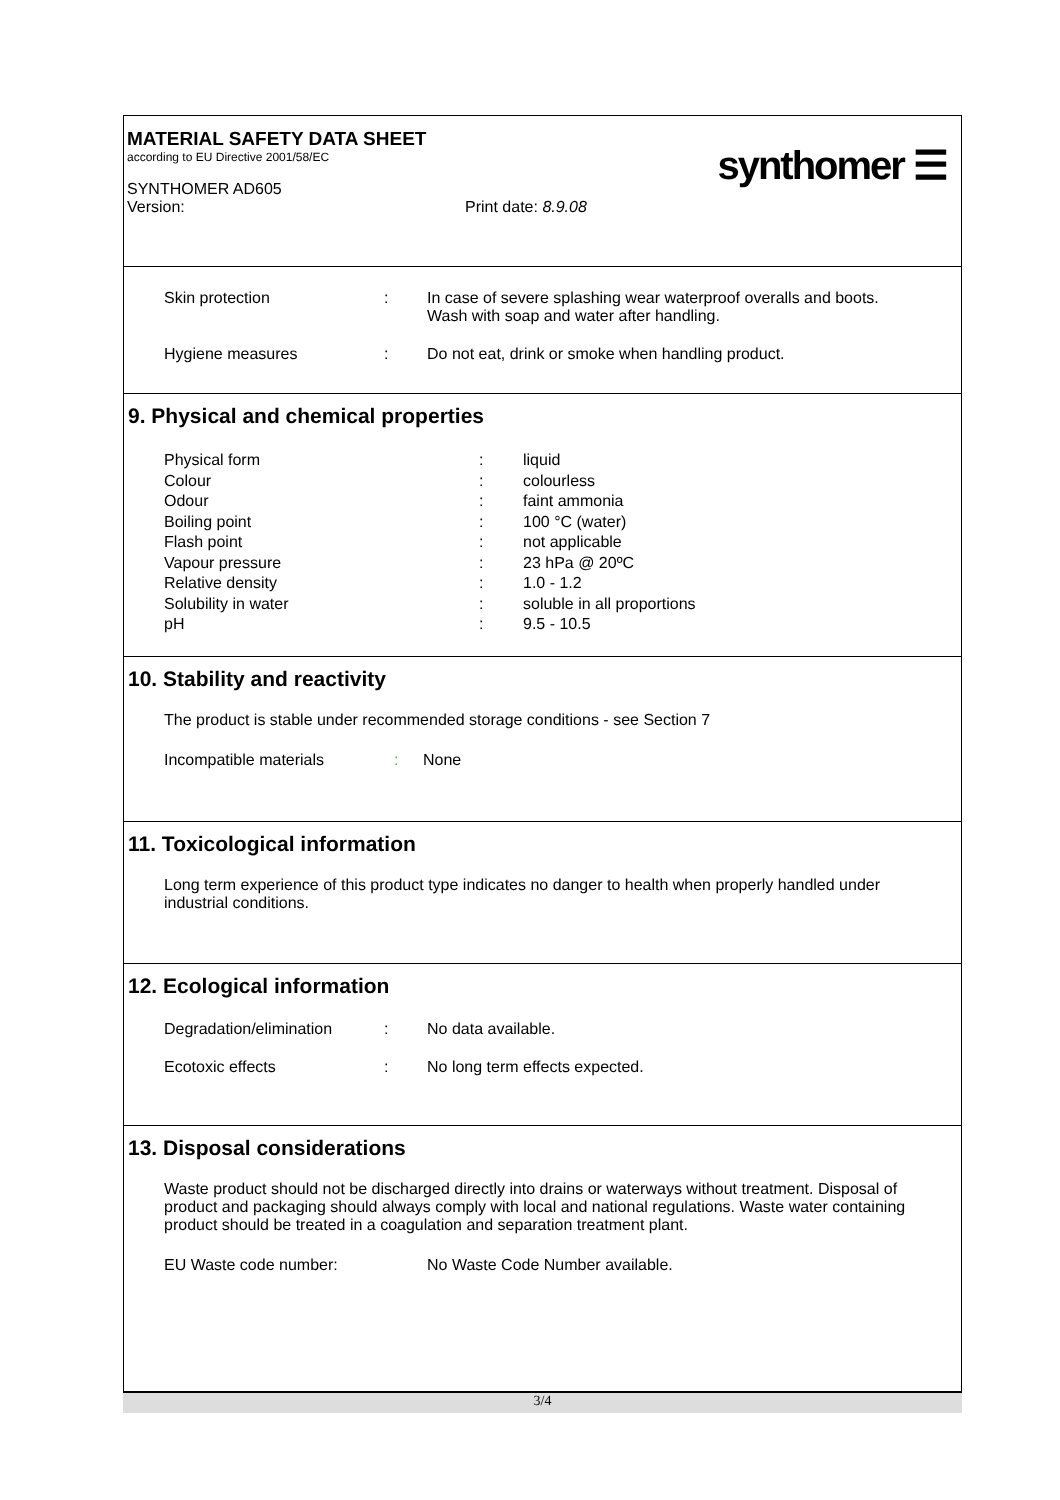MATERIAL SAFETY DATA SHEET
according to EU Directive 2001/58/EC
SYNTHOMER AD605
Version: Print date: 8.9.08
synthomer ☰
Skin protection: In case of severe splashing wear waterproof overalls and boots. Wash with soap and water after handling.
Hygiene measures: Do not eat, drink or smoke when handling product.
9. Physical and chemical properties
Physical form: liquid
Colour: colourless
Odour: faint ammonia
Boiling point: 100 °C (water)
Flash point: not applicable
Vapour pressure: 23 hPa @ 20ºC
Relative density: 1.0 - 1.2
Solubility in water: soluble in all proportions
pH: 9.5 - 10.5
10. Stability and reactivity
The product is stable under recommended storage conditions - see Section 7
Incompatible materials: None
11. Toxicological information
Long term experience of this product type indicates no danger to health when properly handled under industrial conditions.
12. Ecological information
Degradation/elimination: No data available.
Ecotoxic effects: No long term effects expected.
13. Disposal considerations
Waste product should not be discharged directly into drains or waterways without treatment. Disposal of product and packaging should always comply with local and national regulations. Waste water containing product should be treated in a coagulation and separation treatment plant.
EU Waste code number: No Waste Code Number available.
3/4